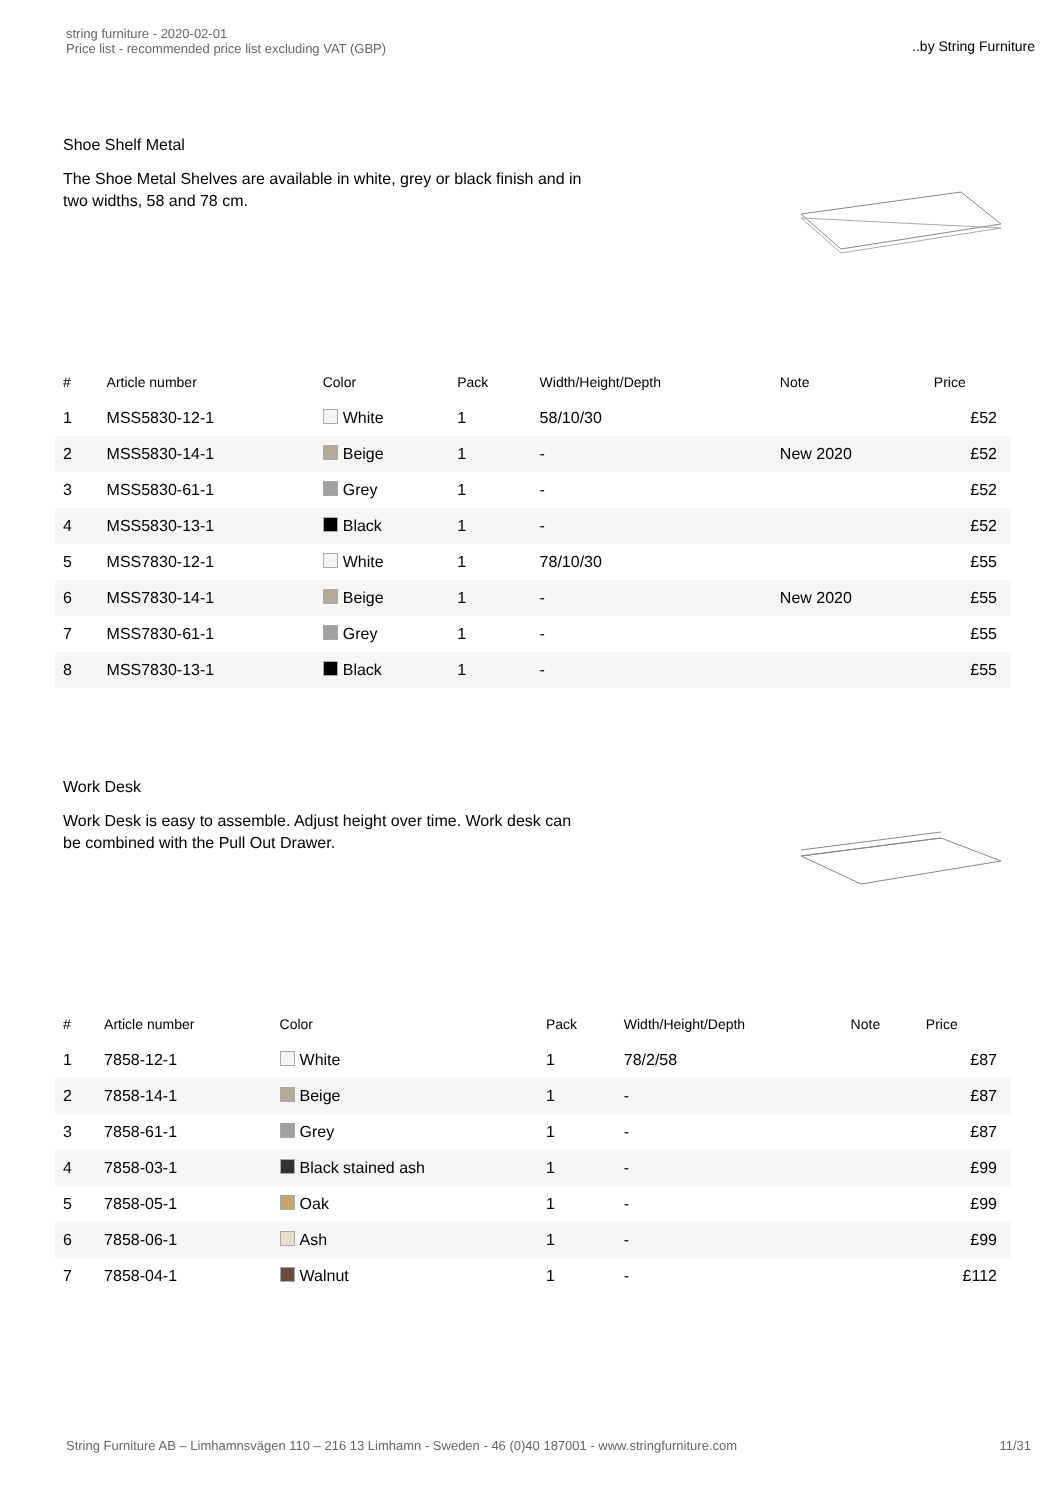string furniture - 2020-02-01
Price list - recommended price list excluding VAT (GBP)
..by String Furniture
Shoe Shelf Metal
The Shoe Metal Shelves are available in white, grey or black finish and in two widths, 58 and 78 cm.
| # | Article number | Color | Pack | Width/Height/Depth | Note | Price |
| --- | --- | --- | --- | --- | --- | --- |
| 1 | MSS5830-12-1 | White | 1 | 58/10/30 | | £52 |
| 2 | MSS5830-14-1 | Beige | 1 | - | New 2020 | £52 |
| 3 | MSS5830-61-1 | Grey | 1 | - | | £52 |
| 4 | MSS5830-13-1 | Black | 1 | - | | £52 |
| 5 | MSS7830-12-1 | White | 1 | 78/10/30 | | £55 |
| 6 | MSS7830-14-1 | Beige | 1 | - | New 2020 | £55 |
| 7 | MSS7830-61-1 | Grey | 1 | - | | £55 |
| 8 | MSS7830-13-1 | Black | 1 | - | | £55 |
Work Desk
Work Desk is easy to assemble. Adjust height over time. Work desk can be combined with the Pull Out Drawer.
| # | Article number | Color | Pack | Width/Height/Depth | Note | Price |
| --- | --- | --- | --- | --- | --- | --- |
| 1 | 7858-12-1 | White | 1 | 78/2/58 | | £87 |
| 2 | 7858-14-1 | Beige | 1 | - | | £87 |
| 3 | 7858-61-1 | Grey | 1 | - | | £87 |
| 4 | 7858-03-1 | Black stained ash | 1 | - | | £99 |
| 5 | 7858-05-1 | Oak | 1 | - | | £99 |
| 6 | 7858-06-1 | Ash | 1 | - | | £99 |
| 7 | 7858-04-1 | Walnut | 1 | - | | £112 |
String Furniture AB – Limhamnsvägen 110 – 216 13 Limhamn - Sweden - 46 (0)40 187001 - www.stringfurniture.com
11/31